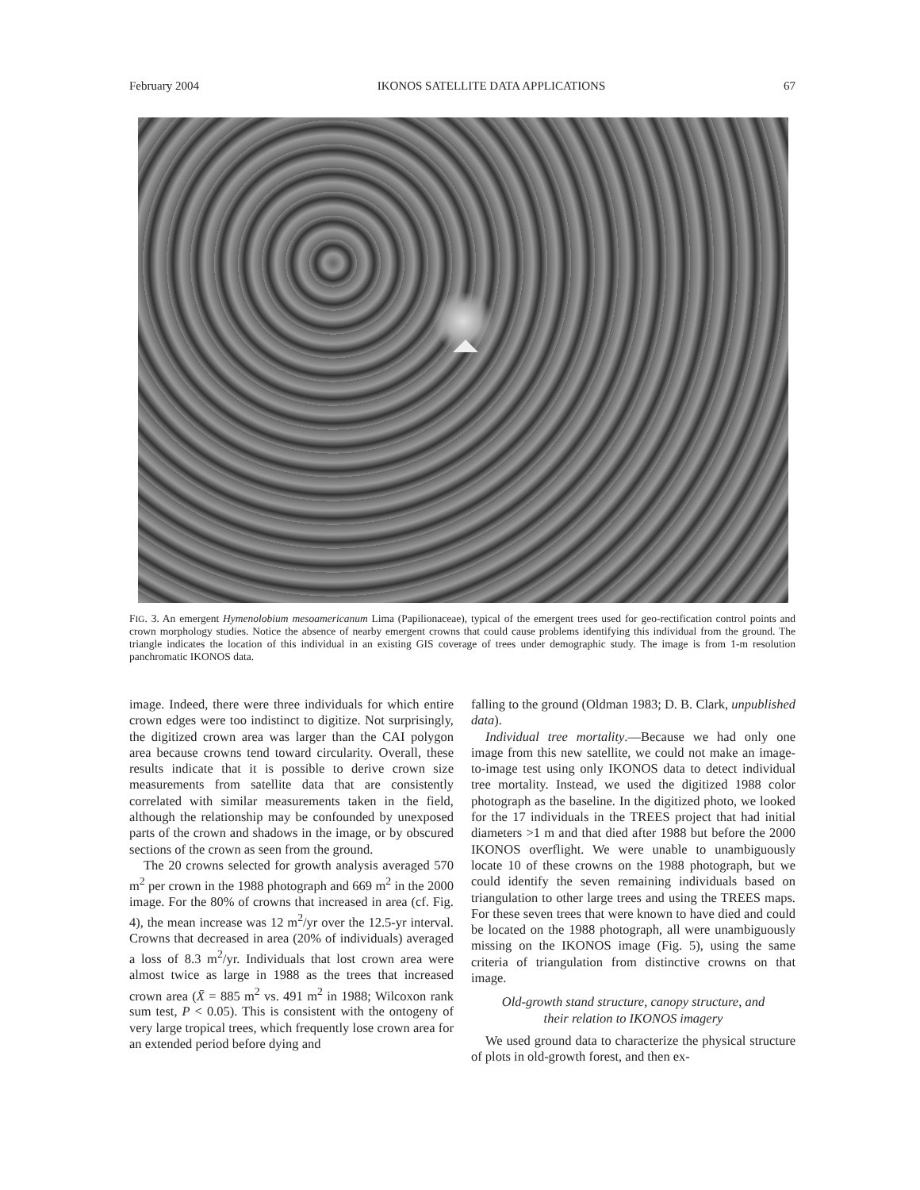February 2004 IKONOS SATELLITE DATA APPLICATIONS 67
FIG. 3. An emergent Hymenolobium mesoamericanum Lima (Papilionaceae), typical of the emergent trees used for geo-rectification control points and crown morphology studies. Notice the absence of nearby emergent crowns that could cause problems identifying this individual from the ground. The triangle indicates the location of this individual in an existing GIS coverage of trees under demographic study. The image is from 1-m resolution panchromatic IKONOS data.
image. Indeed, there were three individuals for which entire crown edges were too indistinct to digitize. Not surprisingly, the digitized crown area was larger than the CAI polygon area because crowns tend toward circularity. Overall, these results indicate that it is possible to derive crown size measurements from satellite data that are consistently correlated with similar measurements taken in the field, although the relationship may be confounded by unexposed parts of the crown and shadows in the image, or by obscured sections of the crown as seen from the ground.
The 20 crowns selected for growth analysis averaged 570 m<sup>2</sup> per crown in the 1988 photograph and 669 m<sup>2</sup> in the 2000 image. For the 80% of crowns that increased in area (cf. Fig. 4), the mean increase was 12 m<sup>2</sup>/yr over the 12.5-yr interval. Crowns that decreased in area (20% of individuals) averaged a loss of 8.3 m<sup>2</sup>/yr. Individuals that lost crown area were almost twice as large in 1988 as the trees that increased crown area (X̄ = 885 m<sup>2</sup> vs. 491 m<sup>2</sup> in 1988; Wilcoxon rank sum test, P < 0.05). This is consistent with the ontogeny of very large tropical trees, which frequently lose crown area for an extended period before dying and
falling to the ground (Oldman 1983; D. B. Clark, unpublished data).
Individual tree mortality.—Because we had only one image from this new satellite, we could not make an image-to-image test using only IKONOS data to detect individual tree mortality. Instead, we used the digitized 1988 color photograph as the baseline. In the digitized photo, we looked for the 17 individuals in the TREES project that had initial diameters >1 m and that died after 1988 but before the 2000 IKONOS overflight. We were unable to unambiguously locate 10 of these crowns on the 1988 photograph, but we could identify the seven remaining individuals based on triangulation to other large trees and using the TREES maps. For these seven trees that were known to have died and could be located on the 1988 photograph, all were unambiguously missing on the IKONOS image (Fig. 5), using the same criteria of triangulation from distinctive crowns on that image.
Old-growth stand structure, canopy structure, and
their relation to IKONOS imagery
We used ground data to characterize the physical structure of plots in old-growth forest, and then ex-